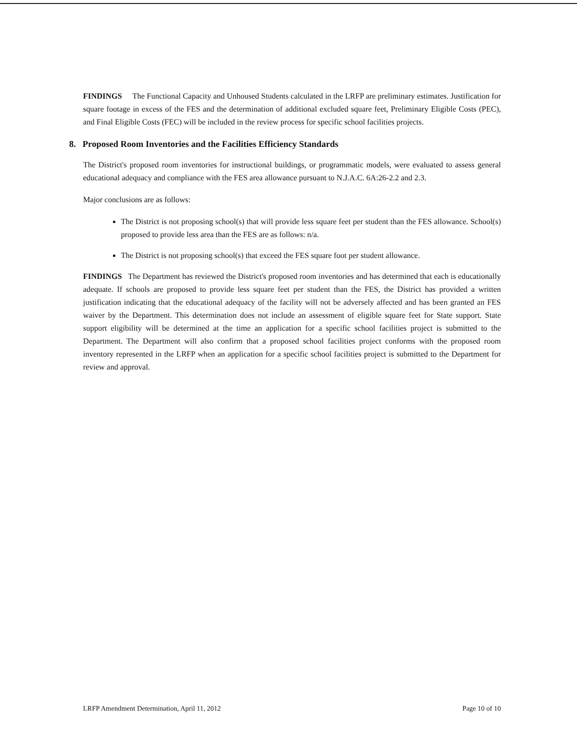FINDINGS The Functional Capacity and Unhoused Students calculated in the LRFP are preliminary estimates. Justification for square footage in excess of the FES and the determination of additional excluded square feet, Preliminary Eligible Costs (PEC), and Final Eligible Costs (FEC) will be included in the review process for specific school facilities projects.
8. Proposed Room Inventories and the Facilities Efficiency Standards
The District's proposed room inventories for instructional buildings, or programmatic models, were evaluated to assess general educational adequacy and compliance with the FES area allowance pursuant to N.J.A.C. 6A:26-2.2 and 2.3.
Major conclusions are as follows:
The District is not proposing school(s) that will provide less square feet per student than the FES allowance. School(s) proposed to provide less area than the FES are as follows: n/a.
The District is not proposing school(s) that exceed the FES square foot per student allowance.
FINDINGS The Department has reviewed the District's proposed room inventories and has determined that each is educationally adequate. If schools are proposed to provide less square feet per student than the FES, the District has provided a written justification indicating that the educational adequacy of the facility will not be adversely affected and has been granted an FES waiver by the Department. This determination does not include an assessment of eligible square feet for State support. State support eligibility will be determined at the time an application for a specific school facilities project is submitted to the Department. The Department will also confirm that a proposed school facilities project conforms with the proposed room inventory represented in the LRFP when an application for a specific school facilities project is submitted to the Department for review and approval.
LRFP Amendment Determination, April 11, 2012 Page 10 of 10